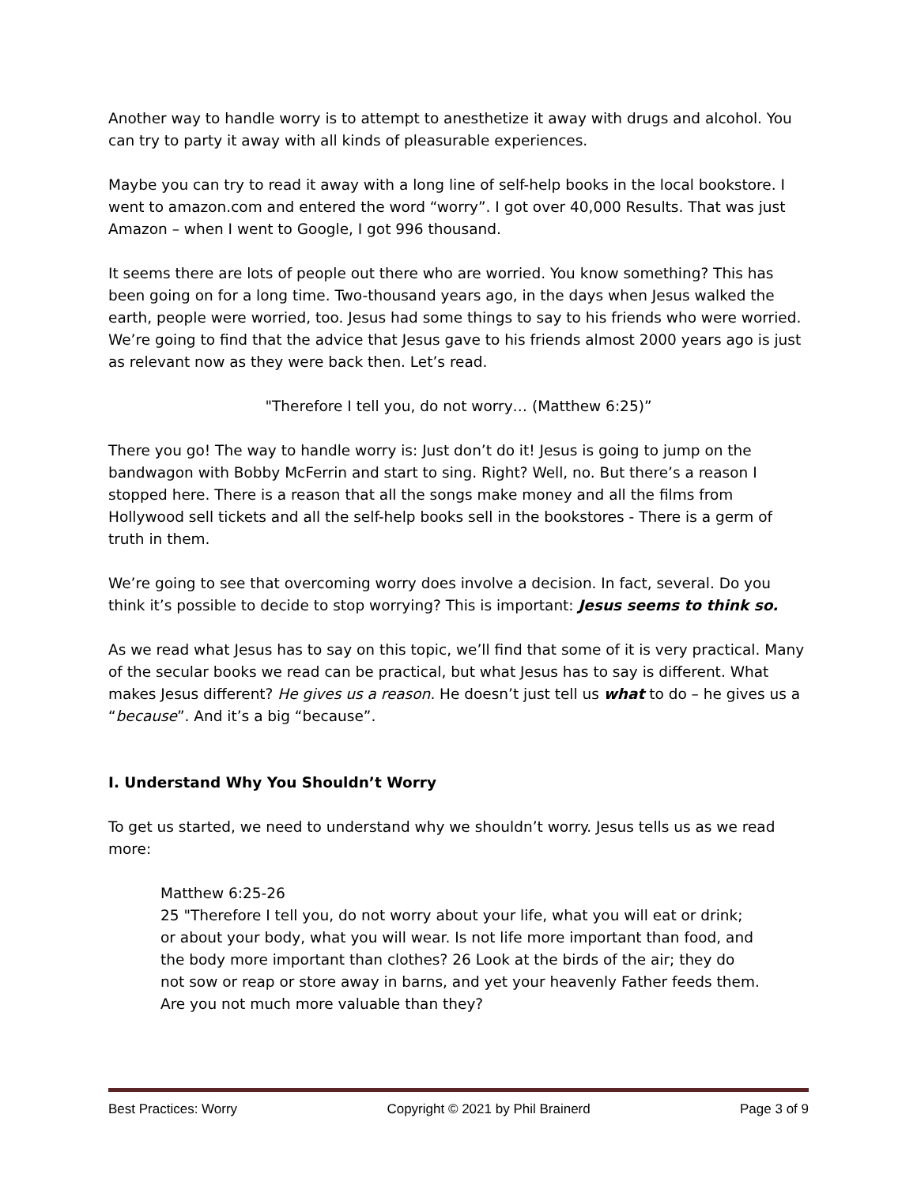Another way to handle worry is to attempt to anesthetize it away with drugs and alcohol. You can try to party it away with all kinds of pleasurable experiences.
Maybe you can try to read it away with a long line of self-help books in the local bookstore. I went to amazon.com and entered the word “worry”. I got over 40,000 Results. That was just Amazon – when I went to Google, I got 996 thousand.
It seems there are lots of people out there who are worried. You know something? This has been going on for a long time. Two-thousand years ago, in the days when Jesus walked the earth, people were worried, too. Jesus had some things to say to his friends who were worried. We’re going to find that the advice that Jesus gave to his friends almost 2000 years ago is just as relevant now as they were back then. Let’s read.
"Therefore I tell you, do not worry… (Matthew 6:25)”
There you go! The way to handle worry is: Just don’t do it! Jesus is going to jump on the bandwagon with Bobby McFerrin and start to sing. Right? Well, no. But there’s a reason I stopped here. There is a reason that all the songs make money and all the films from Hollywood sell tickets and all the self-help books sell in the bookstores - There is a germ of truth in them.
We’re going to see that overcoming worry does involve a decision. In fact, several. Do you think it’s possible to decide to stop worrying? This is important: Jesus seems to think so.
As we read what Jesus has to say on this topic, we’ll find that some of it is very practical. Many of the secular books we read can be practical, but what Jesus has to say is different. What makes Jesus different? He gives us a reason. He doesn’t just tell us what to do – he gives us a “because”. And it’s a big “because”.
I. Understand Why You Shouldn’t Worry
To get us started, we need to understand why we shouldn’t worry. Jesus tells us as we read more:
Matthew 6:25-26
25 "Therefore I tell you, do not worry about your life, what you will eat or drink; or about your body, what you will wear. Is not life more important than food, and the body more important than clothes? 26 Look at the birds of the air; they do not sow or reap or store away in barns, and yet your heavenly Father feeds them. Are you not much more valuable than they?
Best Practices: Worry Copyright © 2021 by Phil Brainerd Page 3 of 9